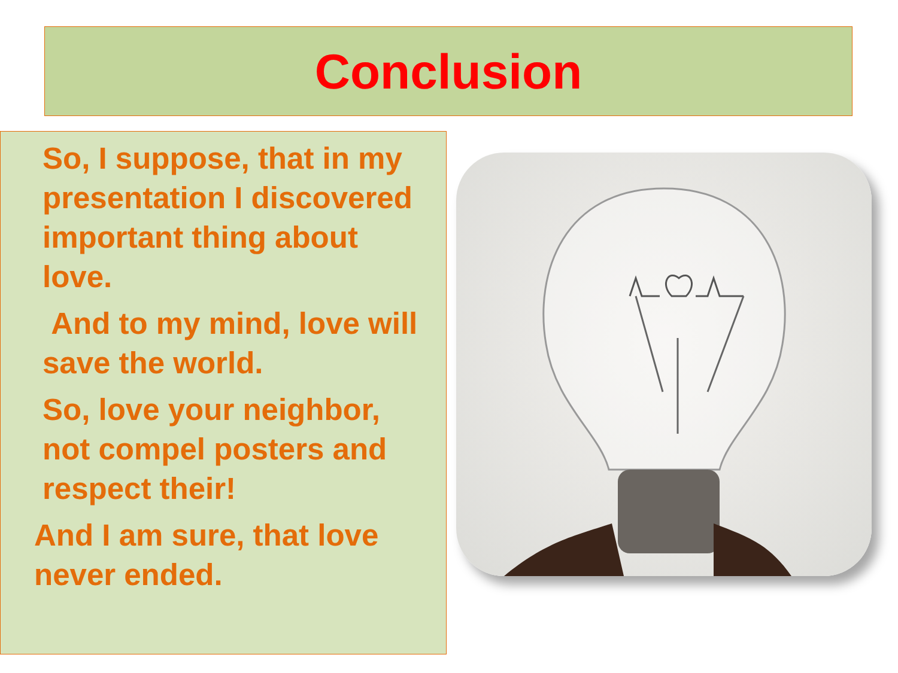Conclusion
So, I suppose, that in my presentation I discovered important thing about love.
And to my mind, love will save the world.
So, love your neighbor, not compel posters and respect their!
And I am sure, that love never ended.